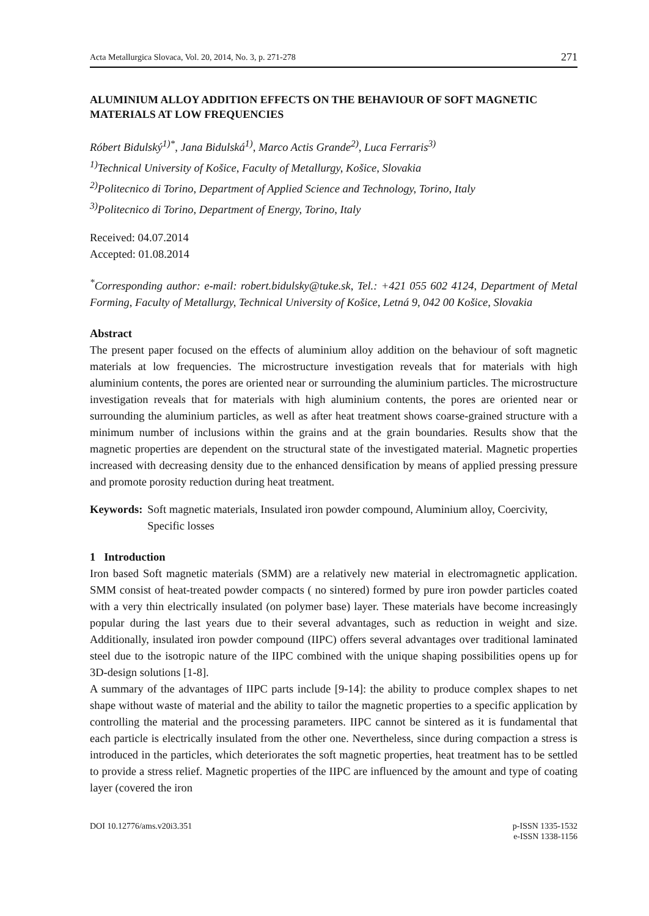Acta Metallurgica Slovaca, Vol. 20, 2014, No. 3, p. 271-278 271
ALUMINIUM ALLOY ADDITION EFFECTS ON THE BEHAVIOUR OF SOFT MAGNETIC MATERIALS AT LOW FREQUENCIES
Róbert Bidulský<sup>1)*</sup>, Jana Bidulská<sup>1)</sup>, Marco Actis Grande<sup>2)</sup>, Luca Ferraris<sup>3)</sup>
<sup>1)</sup> Technical University of Košice, Faculty of Metallurgy, Košice, Slovakia
<sup>2)</sup> Politecnico di Torino, Department of Applied Science and Technology, Torino, Italy
<sup>3)</sup> Politecnico di Torino, Department of Energy, Torino, Italy
Received: 04.07.2014
Accepted: 01.08.2014
<sup>*</sup> Corresponding author: e-mail: robert.bidulsky@tuke.sk, Tel.: +421 055 602 4124, Department of Metal Forming, Faculty of Metallurgy, Technical University of Košice, Letná 9, 042 00 Košice, Slovakia
Abstract
The present paper focused on the effects of aluminium alloy addition on the behaviour of soft magnetic materials at low frequencies. The microstructure investigation reveals that for materials with high aluminium contents, the pores are oriented near or surrounding the aluminium particles. The microstructure investigation reveals that for materials with high aluminium contents, the pores are oriented near or surrounding the aluminium particles, as well as after heat treatment shows coarse-grained structure with a minimum number of inclusions within the grains and at the grain boundaries. Results show that the magnetic properties are dependent on the structural state of the investigated material. Magnetic properties increased with decreasing density due to the enhanced densification by means of applied pressing pressure and promote porosity reduction during heat treatment.
Keywords: Soft magnetic materials, Insulated iron powder compound, Aluminium alloy, Coercivity, Specific losses
1 Introduction
Iron based Soft magnetic materials (SMM) are a relatively new material in electromagnetic application. SMM consist of heat-treated powder compacts ( no sintered) formed by pure iron powder particles coated with a very thin electrically insulated (on polymer base) layer. These materials have become increasingly popular during the last years due to their several advantages, such as reduction in weight and size. Additionally, insulated iron powder compound (IIPC) offers several advantages over traditional laminated steel due to the isotropic nature of the IIPC combined with the unique shaping possibilities opens up for 3D-design solutions [1-8].
A summary of the advantages of IIPC parts include [9-14]: the ability to produce complex shapes to net shape without waste of material and the ability to tailor the magnetic properties to a specific application by controlling the material and the processing parameters. IIPC cannot be sintered as it is fundamental that each particle is electrically insulated from the other one. Nevertheless, since during compaction a stress is introduced in the particles, which deteriorates the soft magnetic properties, heat treatment has to be settled to provide a stress relief. Magnetic properties of the IIPC are influenced by the amount and type of coating layer (covered the iron
DOI 10.12776/ams.v20i3.351 p-ISSN 1335-1532
e-ISSN 1338-1156